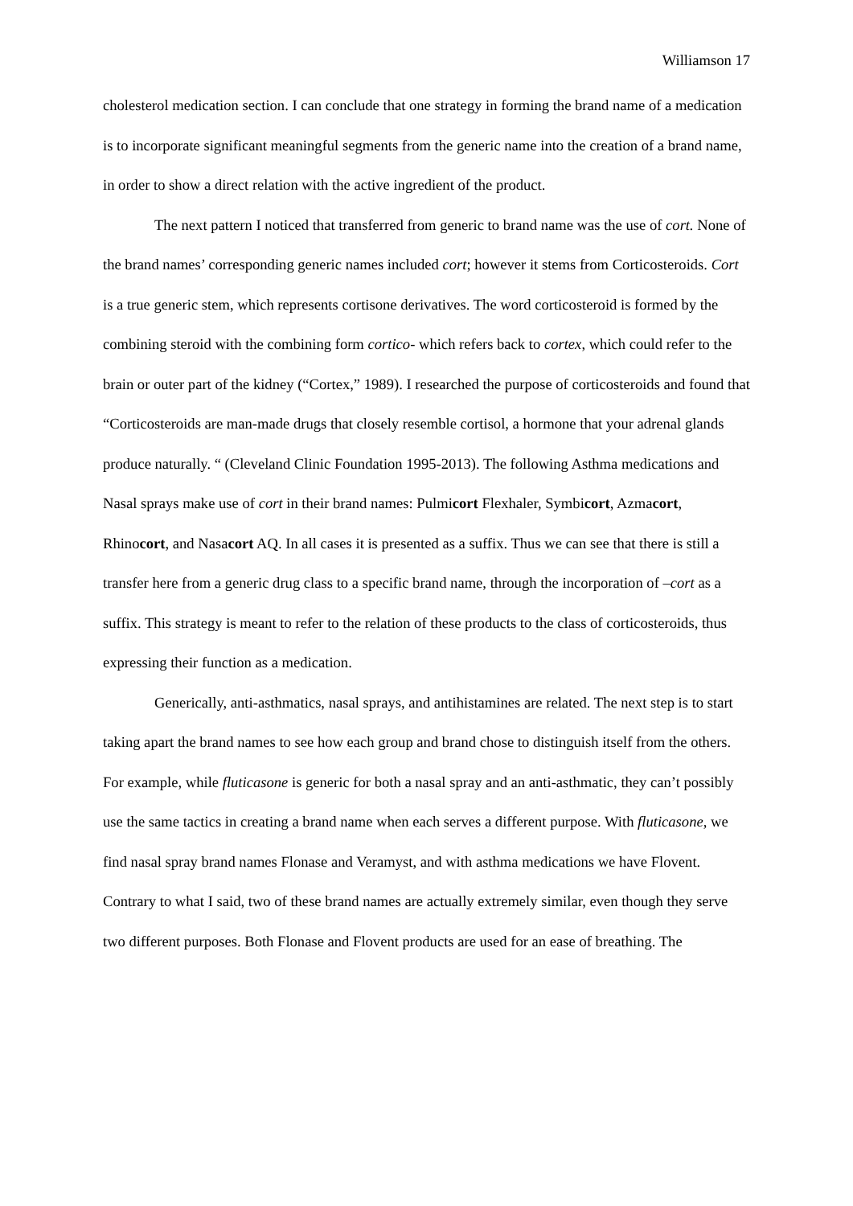Williamson 17
cholesterol medication section. I can conclude that one strategy in forming the brand name of a medication is to incorporate significant meaningful segments from the generic name into the creation of a brand name, in order to show a direct relation with the active ingredient of the product.
The next pattern I noticed that transferred from generic to brand name was the use of cort. None of the brand names’ corresponding generic names included cort; however it stems from Corticosteroids. Cort is a true generic stem, which represents cortisone derivatives. The word corticosteroid is formed by the combining steroid with the combining form cortico- which refers back to cortex, which could refer to the brain or outer part of the kidney (“Cortex,” 1989). I researched the purpose of corticosteroids and found that “Corticosteroids are man-made drugs that closely resemble cortisol, a hormone that your adrenal glands produce naturally. “ (Cleveland Clinic Foundation 1995-2013). The following Asthma medications and Nasal sprays make use of cort in their brand names: Pulmicort Flexhaler, Symbicort, Azmacort, Rhinocort, and Nasacort AQ. In all cases it is presented as a suffix. Thus we can see that there is still a transfer here from a generic drug class to a specific brand name, through the incorporation of –cort as a suffix. This strategy is meant to refer to the relation of these products to the class of corticosteroids, thus expressing their function as a medication.
Generically, anti-asthmatics, nasal sprays, and antihistamines are related. The next step is to start taking apart the brand names to see how each group and brand chose to distinguish itself from the others. For example, while fluticasone is generic for both a nasal spray and an anti-asthmatic, they can’t possibly use the same tactics in creating a brand name when each serves a different purpose. With fluticasone, we find nasal spray brand names Flonase and Veramyst, and with asthma medications we have Flovent. Contrary to what I said, two of these brand names are actually extremely similar, even though they serve two different purposes. Both Flonase and Flovent products are used for an ease of breathing. The